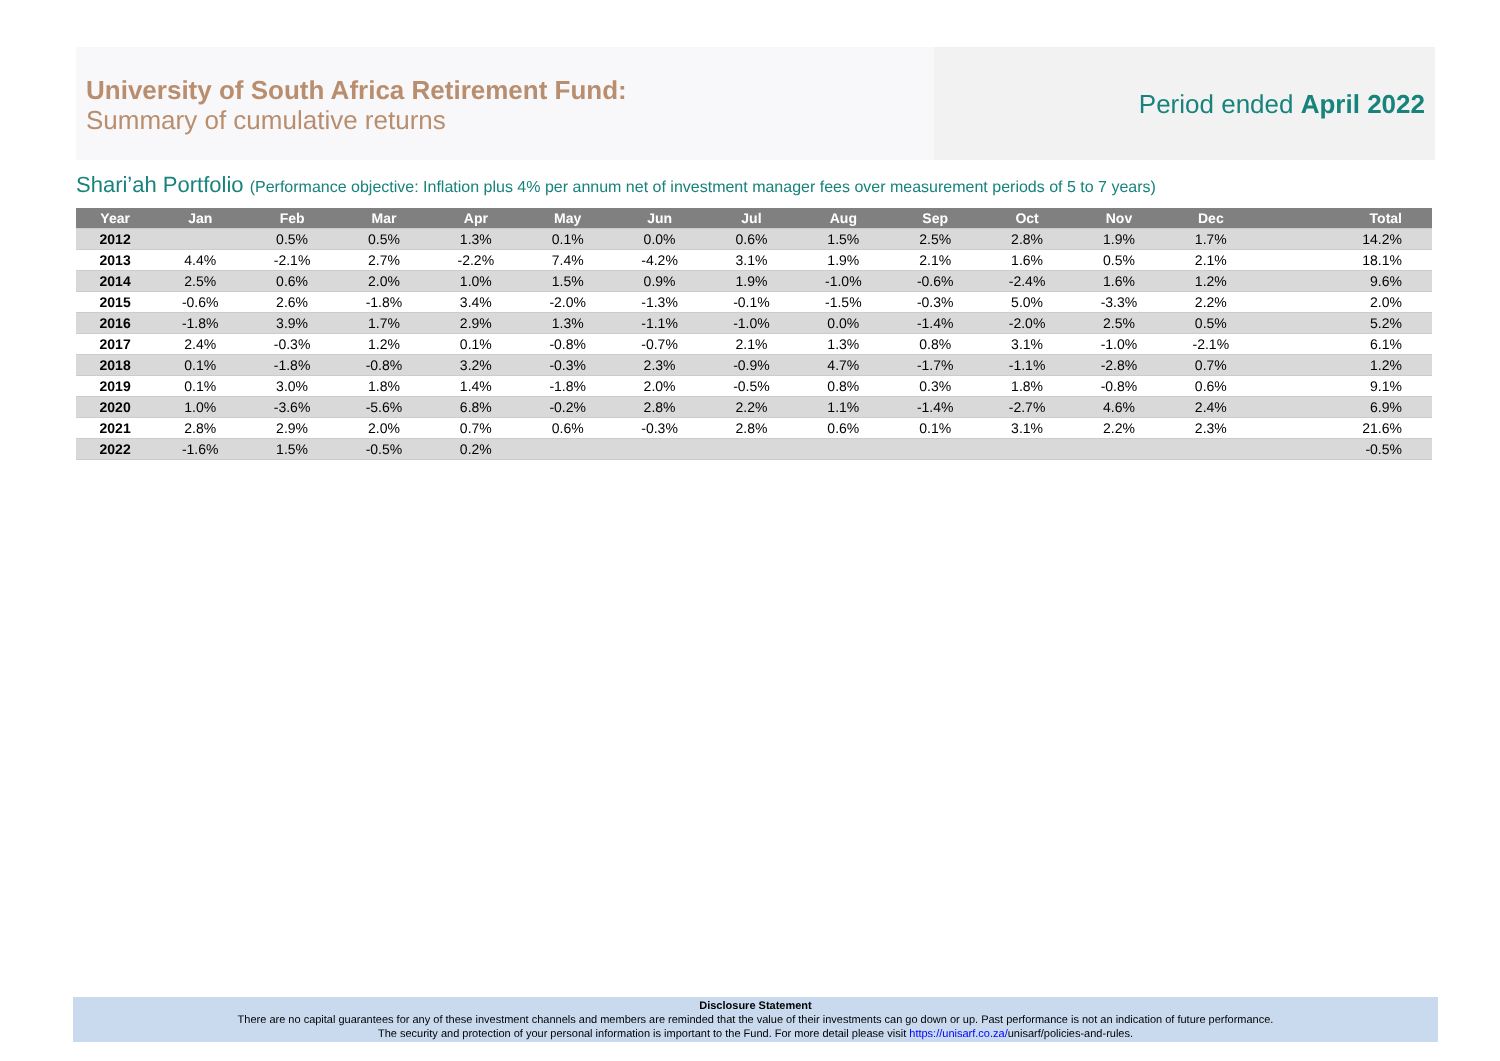University of South Africa Retirement Fund:
Summary of cumulative returns
Period ended April 2022
Shari’ah Portfolio (Performance objective: Inflation plus 4% per annum net of investment manager fees over measurement periods of 5 to 7 years)
| Year | Jan | Feb | Mar | Apr | May | Jun | Jul | Aug | Sep | Oct | Nov | Dec | Total |
| --- | --- | --- | --- | --- | --- | --- | --- | --- | --- | --- | --- | --- | --- |
| 2012 | | 0.5% | 0.5% | 1.3% | 0.1% | 0.0% | 0.6% | 1.5% | 2.5% | 2.8% | 1.9% | 1.7% | 14.2% |
| 2013 | 4.4% | -2.1% | 2.7% | -2.2% | 7.4% | -4.2% | 3.1% | 1.9% | 2.1% | 1.6% | 0.5% | 2.1% | 18.1% |
| 2014 | 2.5% | 0.6% | 2.0% | 1.0% | 1.5% | 0.9% | 1.9% | -1.0% | -0.6% | -2.4% | 1.6% | 1.2% | 9.6% |
| 2015 | -0.6% | 2.6% | -1.8% | 3.4% | -2.0% | -1.3% | -0.1% | -1.5% | -0.3% | 5.0% | -3.3% | 2.2% | 2.0% |
| 2016 | -1.8% | 3.9% | 1.7% | 2.9% | 1.3% | -1.1% | -1.0% | 0.0% | -1.4% | -2.0% | 2.5% | 0.5% | 5.2% |
| 2017 | 2.4% | -0.3% | 1.2% | 0.1% | -0.8% | -0.7% | 2.1% | 1.3% | 0.8% | 3.1% | -1.0% | -2.1% | 6.1% |
| 2018 | 0.1% | -1.8% | -0.8% | 3.2% | -0.3% | 2.3% | -0.9% | 4.7% | -1.7% | -1.1% | -2.8% | 0.7% | 1.2% |
| 2019 | 0.1% | 3.0% | 1.8% | 1.4% | -1.8% | 2.0% | -0.5% | 0.8% | 0.3% | 1.8% | -0.8% | 0.6% | 9.1% |
| 2020 | 1.0% | -3.6% | -5.6% | 6.8% | -0.2% | 2.8% | 2.2% | 1.1% | -1.4% | -2.7% | 4.6% | 2.4% | 6.9% |
| 2021 | 2.8% | 2.9% | 2.0% | 0.7% | 0.6% | -0.3% | 2.8% | 0.6% | 0.1% | 3.1% | 2.2% | 2.3% | 21.6% |
| 2022 | -1.6% | 1.5% | -0.5% | 0.2% | | | | | | | | | -0.5% |
Disclosure Statement
There are no capital guarantees for any of these investment channels and members are reminded that the value of their investments can go down or up. Past performance is not an indication of future performance.
The security and protection of your personal information is important to the Fund. For more detail please visit https://unisarf.co.za/unisarf/policies-and-rules.